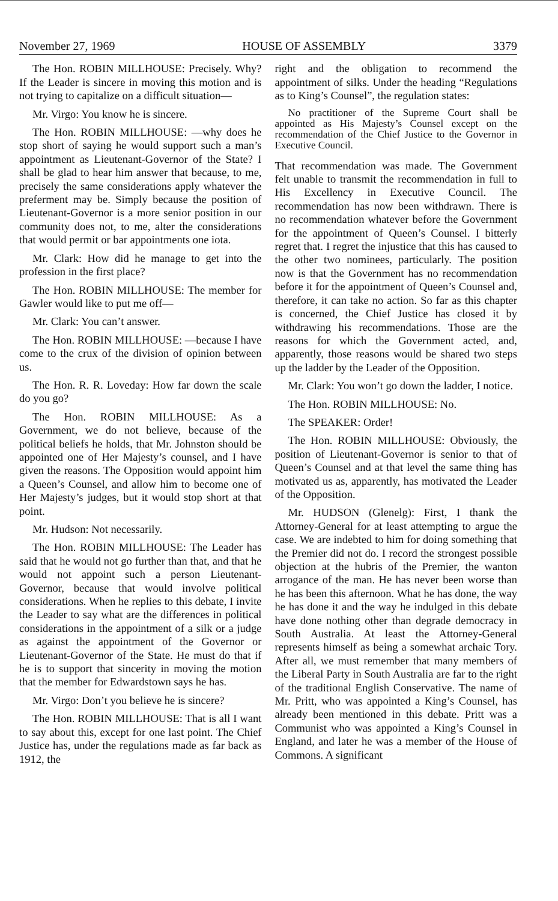November 27, 1969 HOUSE OF ASSEMBLY 3379
The Hon. ROBIN MILLHOUSE: Precisely. Why? If the Leader is sincere in moving this motion and is not trying to capitalize on a difficult situation—
Mr. Virgo: You know he is sincere.
The Hon. ROBIN MILLHOUSE: —why does he stop short of saying he would support such a man’s appointment as Lieutenant-Governor of the State? I shall be glad to hear him answer that because, to me, precisely the same considerations apply whatever the preferment may be. Simply because the position of Lieutenant-Governor is a more senior position in our community does not, to me, alter the considerations that would permit or bar appointments one iota.
Mr. Clark: How did he manage to get into the profession in the first place?
The Hon. ROBIN MILLHOUSE: The member for Gawler would like to put me off—
Mr. Clark: You can’t answer.
The Hon. ROBIN MILLHOUSE: —because I have come to the crux of the division of opinion between us.
The Hon. R. R. Loveday: How far down the scale do you go?
The Hon. ROBIN MILLHOUSE: As a Government, we do not believe, because of the political beliefs he holds, that Mr. Johnston should be appointed one of Her Majesty’s counsel, and I have given the reasons. The Opposition would appoint him a Queen’s Counsel, and allow him to become one of Her Majesty’s judges, but it would stop short at that point.
Mr. Hudson: Not necessarily.
The Hon. ROBIN MILLHOUSE: The Leader has said that he would not go further than that, and that he would not appoint such a person Lieutenant-Governor, because that would involve political considerations. When he replies to this debate, I invite the Leader to say what are the differences in political considerations in the appointment of a silk or a judge as against the appointment of the Governor or Lieutenant-Governor of the State. He must do that if he is to support that sincerity in moving the motion that the member for Edwardstown says he has.
Mr. Virgo: Don’t you believe he is sincere?
The Hon. ROBIN MILLHOUSE: That is all I want to say about this, except for one last point. The Chief Justice has, under the regulations made as far back as 1912, the
right and the obligation to recommend the appointment of silks. Under the heading “Regulations as to King’s Counsel”, the regulation states:
No practitioner of the Supreme Court shall be appointed as His Majesty’s Counsel except on the recommendation of the Chief Justice to the Governor in Executive Council.
That recommendation was made. The Government felt unable to transmit the recommendation in full to His Excellency in Executive Council. The recommendation has now been withdrawn. There is no recommendation whatever before the Government for the appointment of Queen’s Counsel. I bitterly regret that. I regret the injustice that this has caused to the other two nominees, particularly. The position now is that the Government has no recommendation before it for the appointment of Queen’s Counsel and, therefore, it can take no action. So far as this chapter is concerned, the Chief Justice has closed it by withdrawing his recommendations. Those are the reasons for which the Government acted, and, apparently, those reasons would be shared two steps up the ladder by the Leader of the Opposition.
Mr. Clark: You won’t go down the ladder, I notice.
The Hon. ROBIN MILLHOUSE: No.
The SPEAKER: Order!
The Hon. ROBIN MILLHOUSE: Obviously, the position of Lieutenant-Governor is senior to that of Queen’s Counsel and at that level the same thing has motivated us as, apparently, has motivated the Leader of the Opposition.
Mr. HUDSON (Glenelg): First, I thank the Attorney-General for at least attempting to argue the case. We are indebted to him for doing something that the Premier did not do. I record the strongest possible objection at the hubris of the Premier, the wanton arrogance of the man. He has never been worse than he has been this afternoon. What he has done, the way he has done it and the way he indulged in this debate have done nothing other than degrade democracy in South Australia. At least the Attorney-General represents himself as being a somewhat archaic Tory. After all, we must remember that many members of the Liberal Party in South Australia are far to the right of the traditional English Conservative. The name of Mr. Pritt, who was appointed a King’s Counsel, has already been mentioned in this debate. Pritt was a Communist who was appointed a King’s Counsel in England, and later he was a member of the House of Commons. A significant